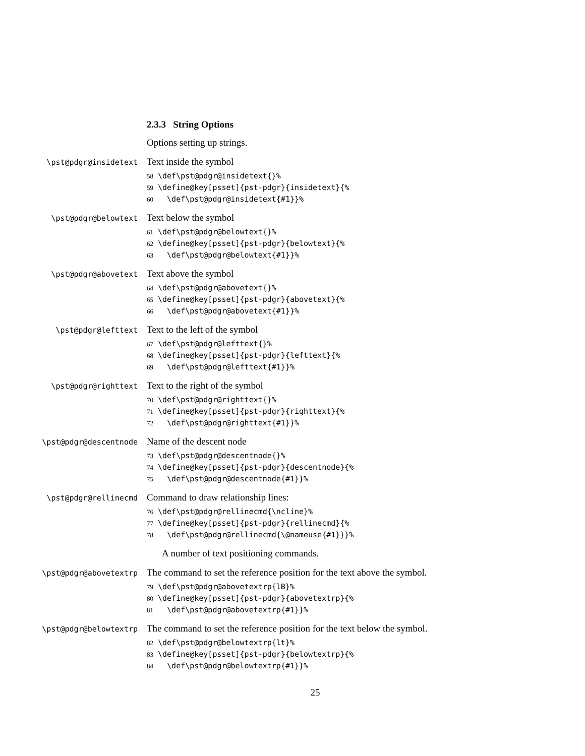2.3.3 String Options
Options setting up strings.
\pst@pdgr@insidetext
Text inside the symbol
58 \def\pst@pdgr@insidetext{}% 59 \define@key[psset]{pst-pdgr}{insidetext}{% 60 \def\pst@pdgr@insidetext{#1}}%
\pst@pdgr@belowtext
Text below the symbol
61 \def\pst@pdgr@belowtext{}% 62 \define@key[psset]{pst-pdgr}{belowtext}{% 63 \def\pst@pdgr@belowtext{#1}}%
\pst@pdgr@abovetext
Text above the symbol
64 \def\pst@pdgr@abovetext{}% 65 \define@key[psset]{pst-pdgr}{abovetext}{% 66 \def\pst@pdgr@abovetext{#1}}%
\pst@pdgr@lefttext
Text to the left of the symbol
67 \def\pst@pdgr@lefttext{}% 68 \define@key[psset]{pst-pdgr}{lefttext}{% 69 \def\pst@pdgr@lefttext{#1}}%
\pst@pdgr@righttext
Text to the right of the symbol
70 \def\pst@pdgr@righttext{}% 71 \define@key[psset]{pst-pdgr}{righttext}{% 72 \def\pst@pdgr@righttext{#1}}%
\pst@pdgr@descentnode
Name of the descent node
73 \def\pst@pdgr@descentnode{}% 74 \define@key[psset]{pst-pdgr}{descentnode}{% 75 \def\pst@pdgr@descentnode{#1}}%
\pst@pdgr@rellinecmd
Command to draw relationship lines:
76 \def\pst@pdgr@rellinecmd{\ncline}% 77 \define@key[psset]{pst-pdgr}{rellinecmd}{% 78 \def\pst@pdgr@rellinecmd{\@nameuse{#1}}}%
A number of text positioning commands.
\pst@pdgr@abovetextrp
The command to set the reference position for the text above the symbol.
79 \def\pst@pdgr@abovetextrp{lB}% 80 \define@key[psset]{pst-pdgr}{abovetextrp}{% 81 \def\pst@pdgr@abovetextrp{#1}}%
\pst@pdgr@belowtextrp
The command to set the reference position for the text below the symbol.
82 \def\pst@pdgr@belowtextrp{lt}% 83 \define@key[psset]{pst-pdgr}{belowtextrp}{% 84 \def\pst@pdgr@belowtextrp{#1}}%
25